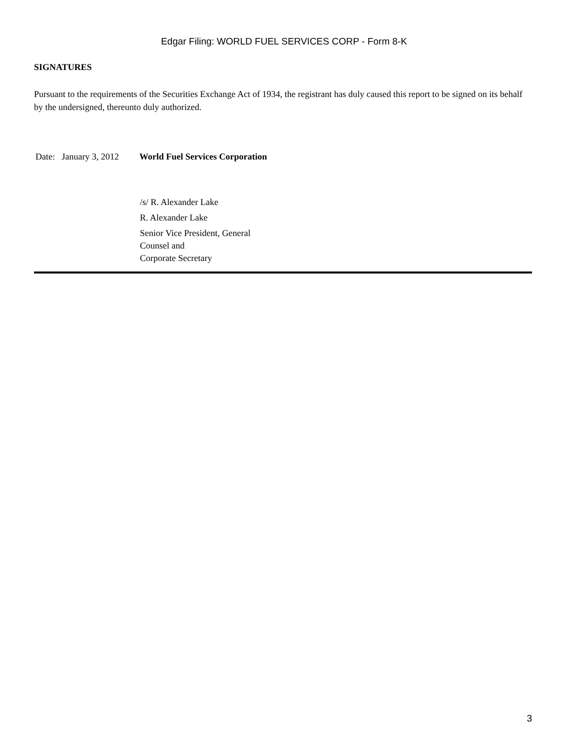Edgar Filing: WORLD FUEL SERVICES CORP - Form 8-K
SIGNATURES
Pursuant to the requirements of the Securities Exchange Act of 1934, the registrant has duly caused this report to be signed on its behalf by the undersigned, thereunto duly authorized.
Date: January 3, 2012
World Fuel Services Corporation
/s/ R. Alexander Lake
R. Alexander Lake
Senior Vice President, General
Counsel and
Corporate Secretary
3